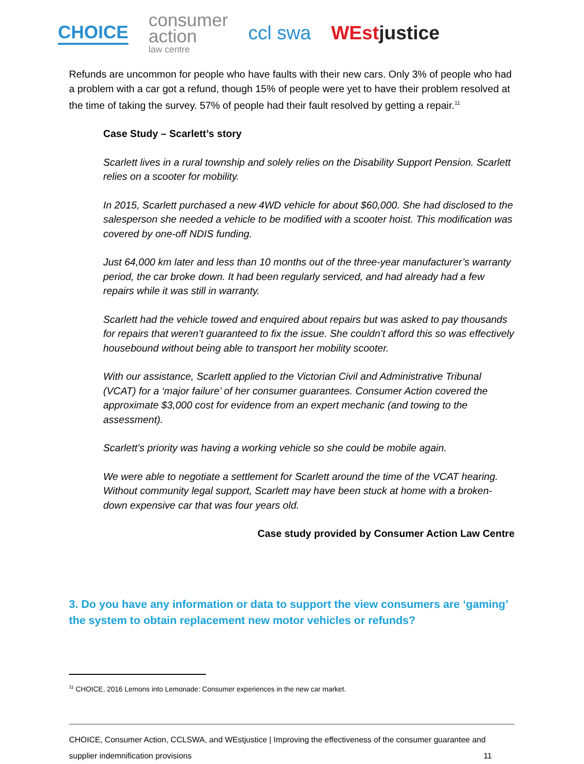CHOICE
consumer
action
law centre
ccl swa WEstjustice
Refunds are uncommon for people who have faults with their new cars. Only 3% of people who had a problem with a car got a refund, though 15% of people were yet to have their problem resolved at the time of taking the survey. 57% of people had their fault resolved by getting a repair.<sup>11</sup>
Case Study – Scarlett’s story
Scarlett lives in a rural township and solely relies on the Disability Support Pension. Scarlett relies on a scooter for mobility.
In 2015, Scarlett purchased a new 4WD vehicle for about $60,000. She had disclosed to the salesperson she needed a vehicle to be modified with a scooter hoist. This modification was covered by one-off NDIS funding.
Just 64,000 km later and less than 10 months out of the three-year manufacturer’s warranty period, the car broke down. It had been regularly serviced, and had already had a few repairs while it was still in warranty.
Scarlett had the vehicle towed and enquired about repairs but was asked to pay thousands for repairs that weren’t guaranteed to fix the issue. She couldn’t afford this so was effectively housebound without being able to transport her mobility scooter.
With our assistance, Scarlett applied to the Victorian Civil and Administrative Tribunal (VCAT) for a ‘major failure’ of her consumer guarantees. Consumer Action covered the approximate $3,000 cost for evidence from an expert mechanic (and towing to the assessment).
Scarlett’s priority was having a working vehicle so she could be mobile again.
We were able to negotiate a settlement for Scarlett around the time of the VCAT hearing. Without community legal support, Scarlett may have been stuck at home with a broken-down expensive car that was four years old.
Case study provided by Consumer Action Law Centre
3. Do you have any information or data to support the view consumers are ‘gaming’ the system to obtain replacement new motor vehicles or refunds?
<sup>11</sup> CHOICE, 2016 Lemons into Lemonade: Consumer experiences in the new car market.
CHOICE, Consumer Action, CCLSWA, and WEstjustice | Improving the effectiveness of the consumer guarantee and
supplier indemnification provisions 11